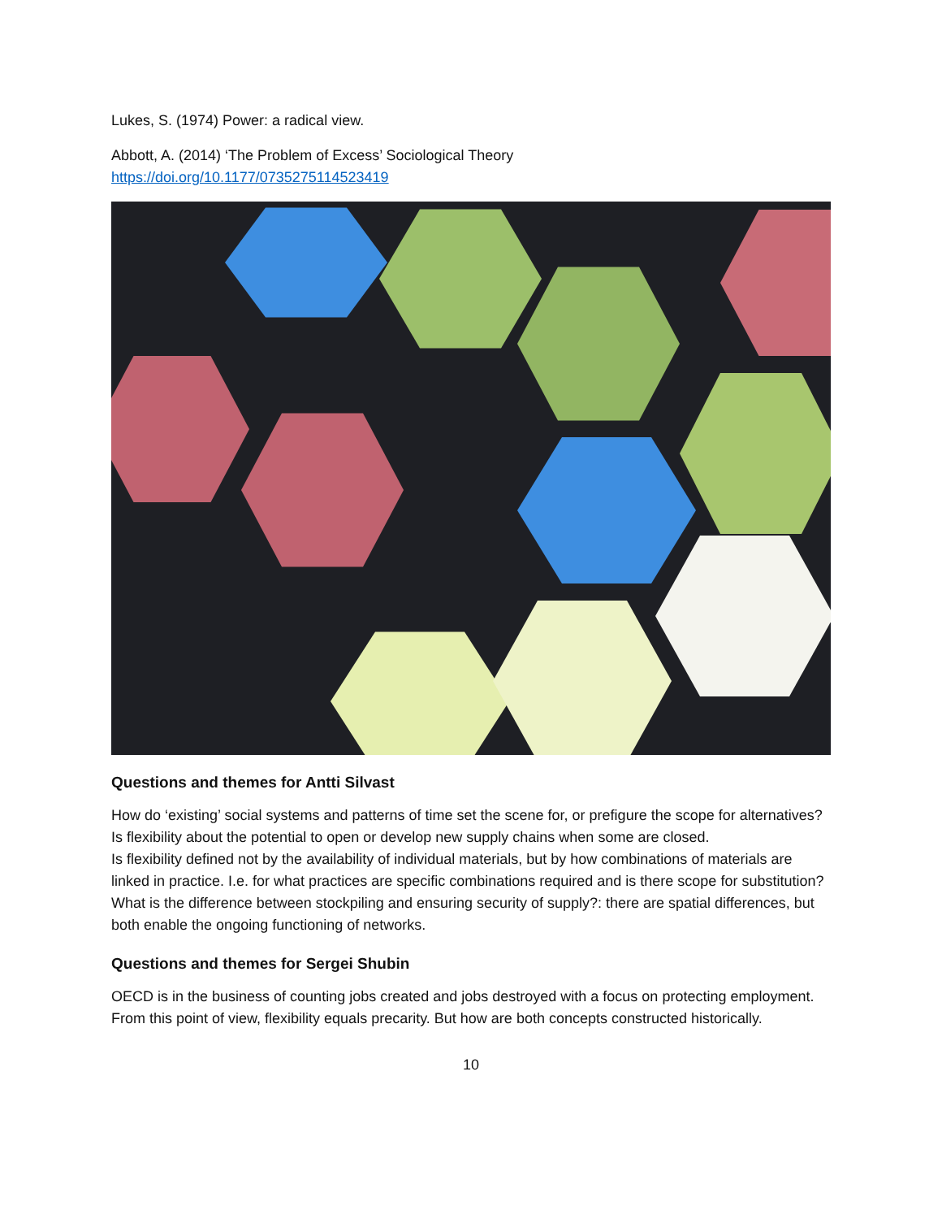Lukes, S. (1974) Power: a radical view.
Abbott, A. (2014) ‘The Problem of Excess’ Sociological Theory
https://doi.org/10.1177/0735275114523419
Questions and themes for Antti Silvast
How do ‘existing’ social systems and patterns of time set the scene for, or prefigure the scope for alternatives?
Is flexibility about the potential to open or develop new supply chains when some are closed.
Is flexibility defined not by the availability of individual materials, but by how combinations of materials are linked in practice. I.e. for what practices are specific combinations required and is there scope for substitution?
What is the difference between stockpiling and ensuring security of supply?: there are spatial differences, but both enable the ongoing functioning of networks.
Questions and themes for Sergei Shubin
OECD is in the business of counting jobs created and jobs destroyed with a focus on protecting employment. From this point of view, flexibility equals precarity. But how are both concepts constructed historically.
10